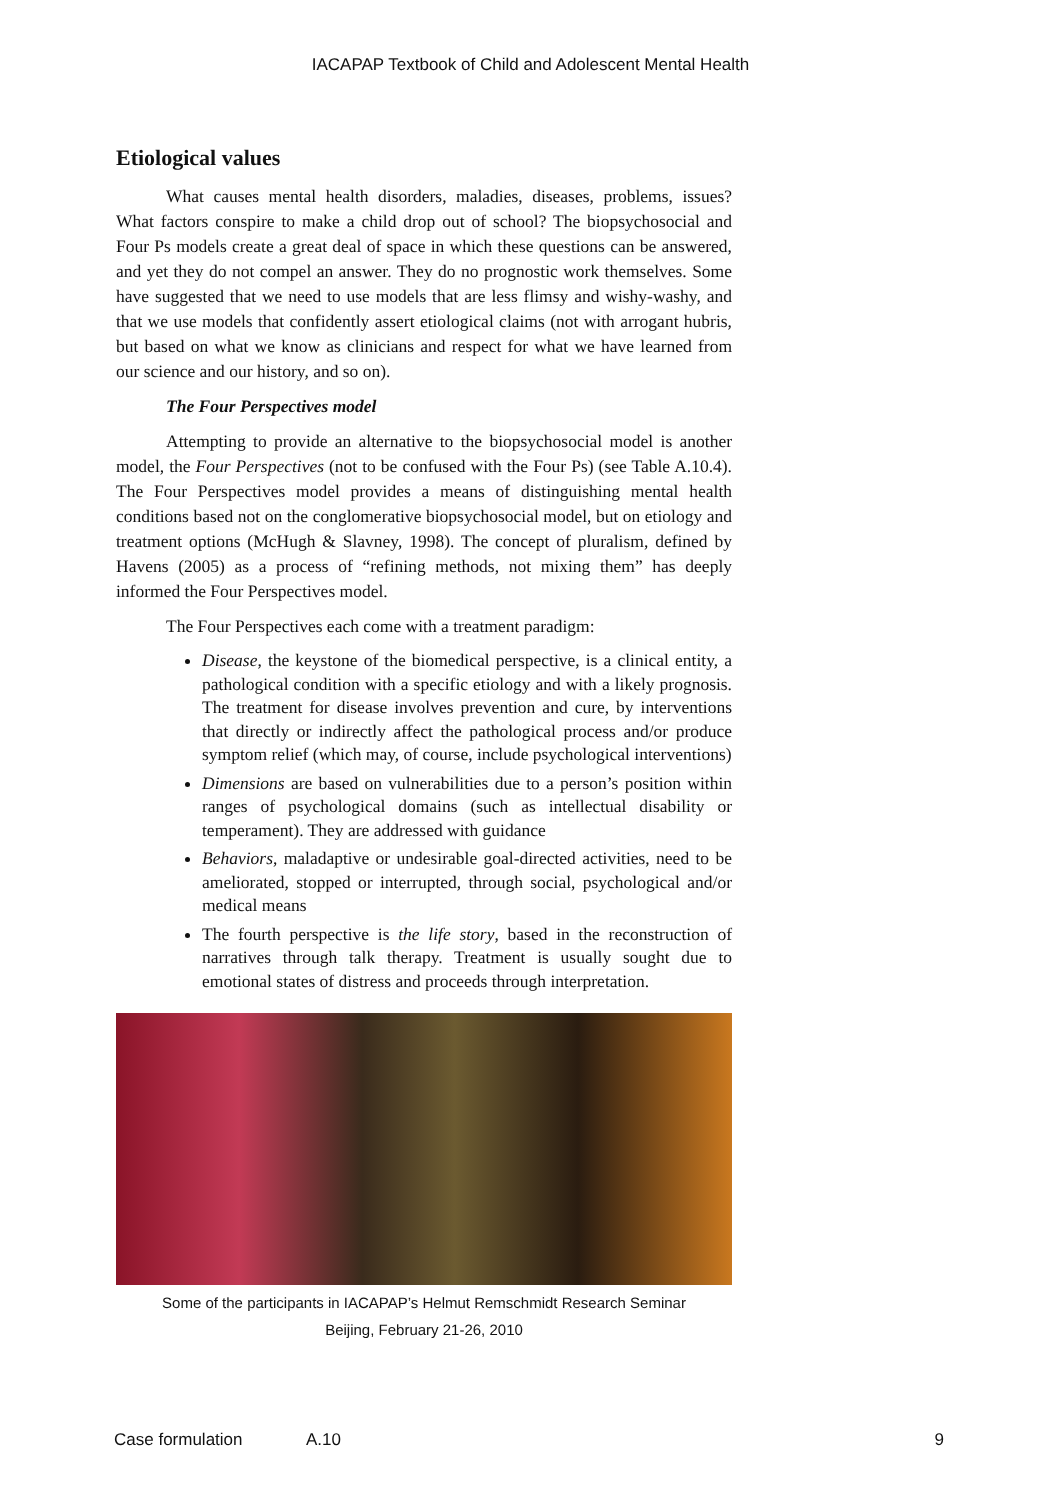IACAPAP Textbook of Child and Adolescent Mental Health
Etiological values
What causes mental health disorders, maladies, diseases, problems, issues? What factors conspire to make a child drop out of school? The biopsychosocial and Four Ps models create a great deal of space in which these questions can be answered, and yet they do not compel an answer. They do no prognostic work themselves. Some have suggested that we need to use models that are less flimsy and wishy-washy, and that we use models that confidently assert etiological claims (not with arrogant hubris, but based on what we know as clinicians and respect for what we have learned from our science and our history, and so on).
The Four Perspectives model
Attempting to provide an alternative to the biopsychosocial model is another model, the Four Perspectives (not to be confused with the Four Ps) (see Table A.10.4). The Four Perspectives model provides a means of distinguishing mental health conditions based not on the conglomerative biopsychosocial model, but on etiology and treatment options (McHugh & Slavney, 1998). The concept of pluralism, defined by Havens (2005) as a process of “refining methods, not mixing them” has deeply informed the Four Perspectives model.
The Four Perspectives each come with a treatment paradigm:
Disease, the keystone of the biomedical perspective, is a clinical entity, a pathological condition with a specific etiology and with a likely prognosis. The treatment for disease involves prevention and cure, by interventions that directly or indirectly affect the pathological process and/or produce symptom relief (which may, of course, include psychological interventions)
Dimensions are based on vulnerabilities due to a person’s position within ranges of psychological domains (such as intellectual disability or temperament). They are addressed with guidance
Behaviors, maladaptive or undesirable goal-directed activities, need to be ameliorated, stopped or interrupted, through social, psychological and/or medical means
The fourth perspective is the life story, based in the reconstruction of narratives through talk therapy. Treatment is usually sought due to emotional states of distress and proceeds through interpretation.
Some of the participants in IACAPAP’s Helmut Remschmidt Research Seminar
Beijing, February 21-26, 2010
Case formulation A.10 9